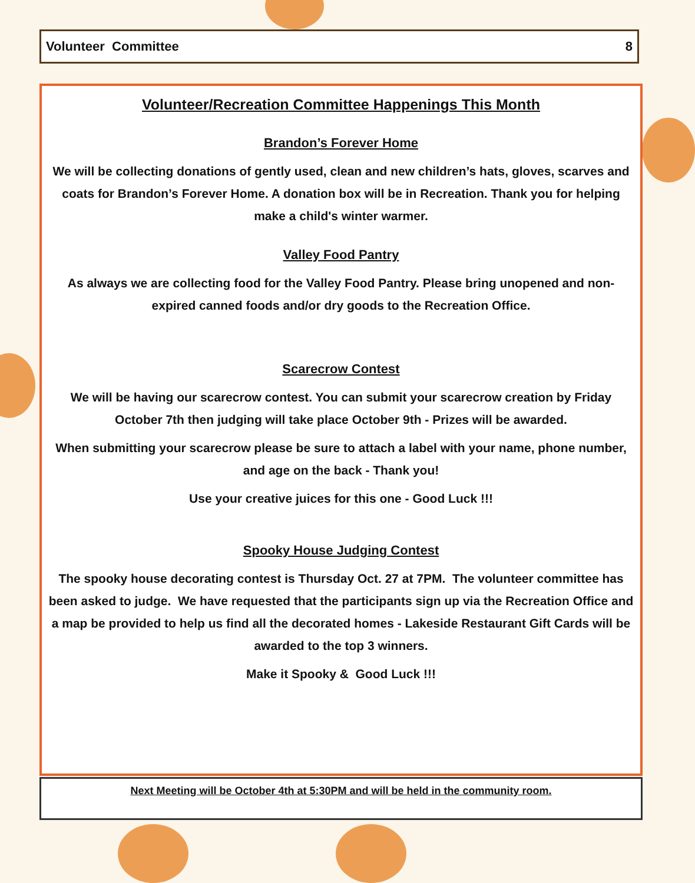Volunteer Committee 8
Volunteer/Recreation Committee Happenings This Month
Brandon’s Forever Home
We will be collecting donations of gently used, clean and new children’s hats, gloves, scarves and coats for Brandon’s Forever Home. A donation box will be in Recreation. Thank you for helping make a child's winter warmer.
Valley Food Pantry
As always we are collecting food for the Valley Food Pantry. Please bring unopened and non-expired canned foods and/or dry goods to the Recreation Office.
Scarecrow Contest
We will be having our scarecrow contest. You can submit your scarecrow creation by Friday October 7th then judging will take place October 9th - Prizes will be awarded.
When submitting your scarecrow please be sure to attach a label with your name, phone number, and age on the back - Thank you!
Use your creative juices for this one - Good Luck !!!
Spooky House Judging Contest
The spooky house decorating contest is Thursday Oct. 27 at 7PM. The volunteer committee has been asked to judge. We have requested that the participants sign up via the Recreation Office and a map be provided to help us find all the decorated homes - Lakeside Restaurant Gift Cards will be awarded to the top 3 winners.
Make it Spooky & Good Luck !!!
Next Meeting will be October 4th at 5:30PM and will be held in the community room.